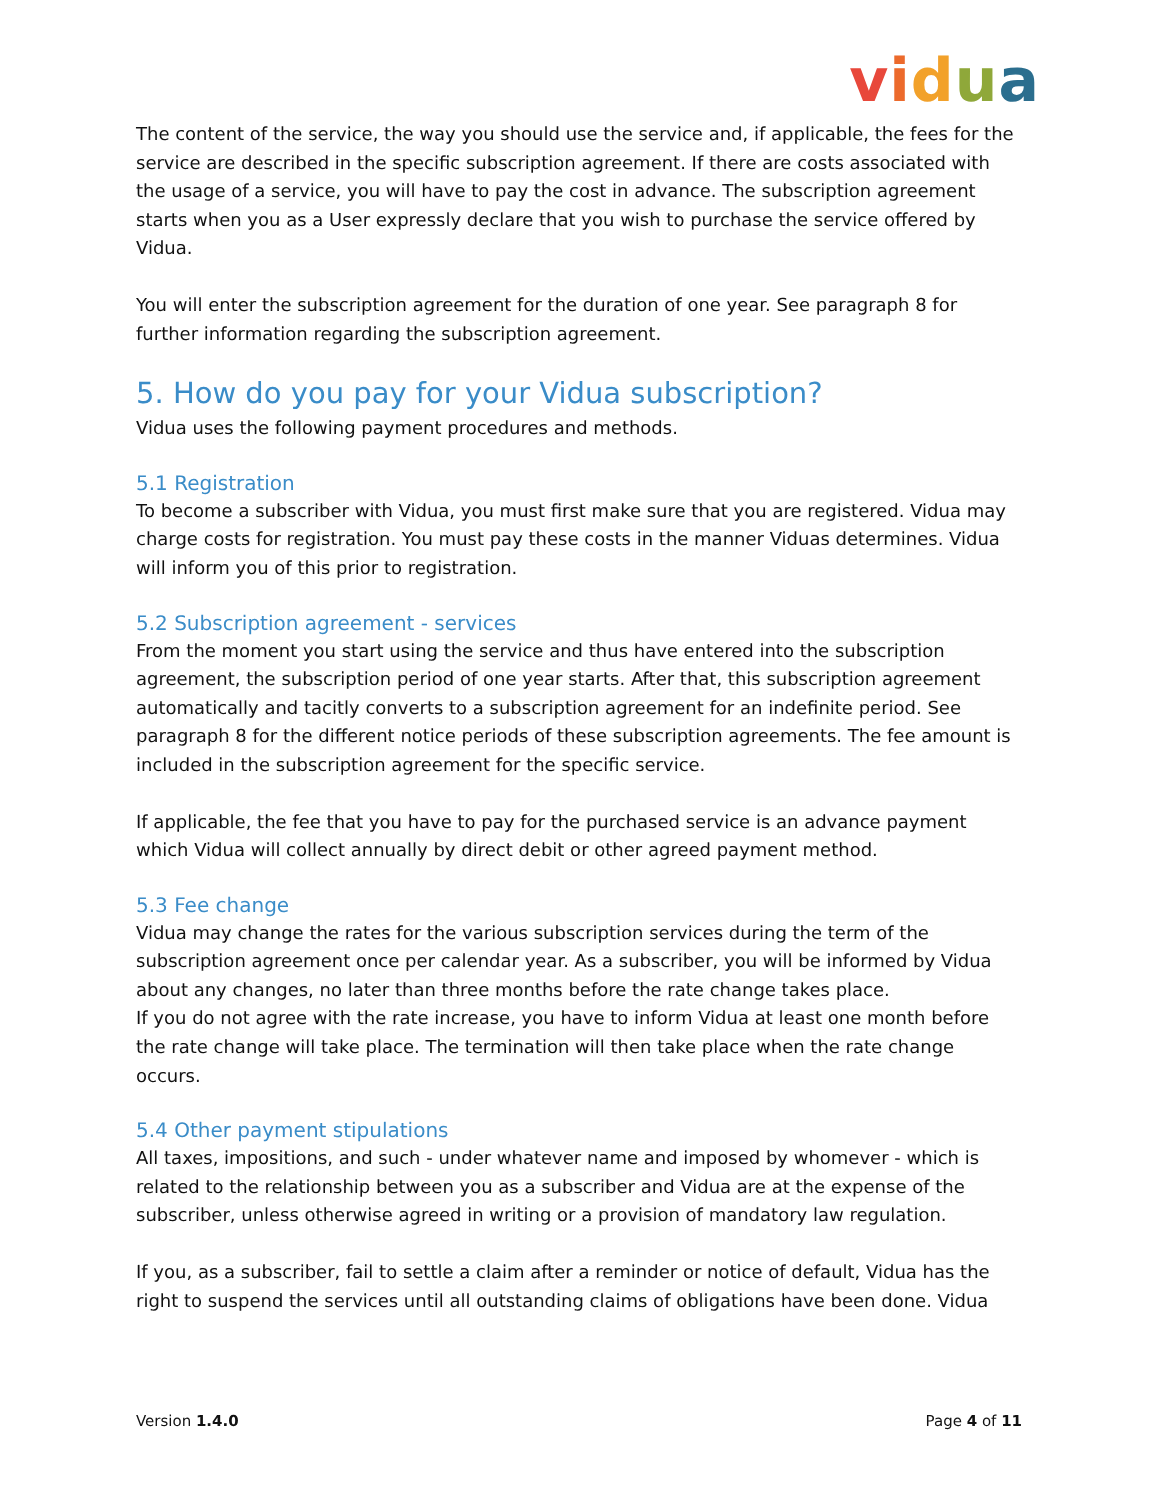vidua
The content of the service, the way you should use the service and, if applicable, the fees for the service are described in the specific subscription agreement. If there are costs associated with the usage of a service, you will have to pay the cost in advance. The subscription agreement starts when you as a User expressly declare that you wish to purchase the service offered by Vidua.
You will enter the subscription agreement for the duration of one year. See paragraph 8 for further information regarding the subscription agreement.
5. How do you pay for your Vidua subscription?
Vidua uses the following payment procedures and methods.
5.1 Registration
To become a subscriber with Vidua, you must first make sure that you are registered. Vidua may charge costs for registration. You must pay these costs in the manner Viduas determines. Vidua will inform you of this prior to registration.
5.2 Subscription agreement - services
From the moment you start using the service and thus have entered into the subscription agreement, the subscription period of one year starts. After that, this subscription agreement automatically and tacitly converts to a subscription agreement for an indefinite period. See paragraph 8 for the different notice periods of these subscription agreements. The fee amount is included in the subscription agreement for the specific service.
If applicable, the fee that you have to pay for the purchased service is an advance payment which Vidua will collect annually by direct debit or other agreed payment method.
5.3 Fee change
Vidua may change the rates for the various subscription services during the term of the subscription agreement once per calendar year. As a subscriber, you will be informed by Vidua about any changes, no later than three months before the rate change takes place.
If you do not agree with the rate increase, you have to inform Vidua at least one month before the rate change will take place. The termination will then take place when the rate change occurs.
5.4 Other payment stipulations
All taxes, impositions, and such - under whatever name and imposed by whomever - which is related to the relationship between you as a subscriber and Vidua are at the expense of the subscriber, unless otherwise agreed in writing or a provision of mandatory law regulation.
If you, as a subscriber, fail to settle a claim after a reminder or notice of default, Vidua has the right to suspend the services until all outstanding claims of obligations have been done. Vidua
Version 1.4.0 Page 4 of 11